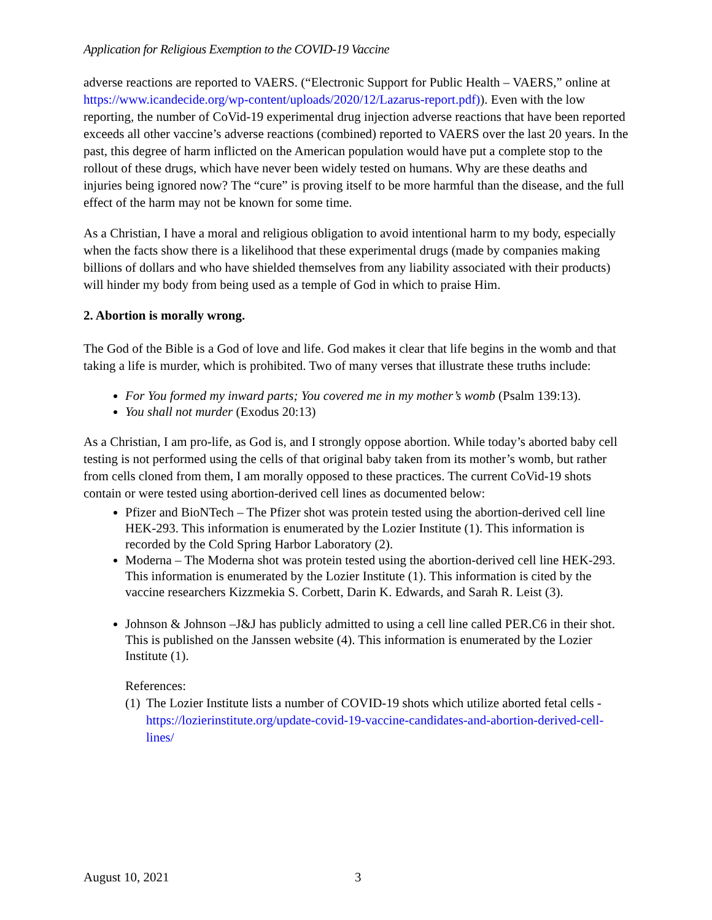Application for Religious Exemption to the COVID-19 Vaccine
adverse reactions are reported to VAERS. (“Electronic Support for Public Health – VAERS,” online at https://www.icandecide.org/wp-content/uploads/2020/12/Lazarus-report.pdf)). Even with the low reporting, the number of CoVid-19 experimental drug injection adverse reactions that have been reported exceeds all other vaccine’s adverse reactions (combined) reported to VAERS over the last 20 years. In the past, this degree of harm inflicted on the American population would have put a complete stop to the rollout of these drugs, which have never been widely tested on humans. Why are these deaths and injuries being ignored now? The “cure” is proving itself to be more harmful than the disease, and the full effect of the harm may not be known for some time.
As a Christian, I have a moral and religious obligation to avoid intentional harm to my body, especially when the facts show there is a likelihood that these experimental drugs (made by companies making billions of dollars and who have shielded themselves from any liability associated with their products) will hinder my body from being used as a temple of God in which to praise Him.
2. Abortion is morally wrong.
The God of the Bible is a God of love and life. God makes it clear that life begins in the womb and that taking a life is murder, which is prohibited. Two of many verses that illustrate these truths include:
For You formed my inward parts; You covered me in my mother’s womb (Psalm 139:13).
You shall not murder (Exodus 20:13)
As a Christian, I am pro-life, as God is, and I strongly oppose abortion. While today’s aborted baby cell testing is not performed using the cells of that original baby taken from its mother’s womb, but rather from cells cloned from them, I am morally opposed to these practices. The current CoVid-19 shots contain or were tested using abortion-derived cell lines as documented below:
Pfizer and BioNTech – The Pfizer shot was protein tested using the abortion-derived cell line HEK-293. This information is enumerated by the Lozier Institute (1). This information is recorded by the Cold Spring Harbor Laboratory (2).
Moderna – The Moderna shot was protein tested using the abortion-derived cell line HEK-293. This information is enumerated by the Lozier Institute (1). This information is cited by the vaccine researchers Kizzmekia S. Corbett, Darin K. Edwards, and Sarah R. Leist (3).
Johnson & Johnson –J&J has publicly admitted to using a cell line called PER.C6 in their shot. This is published on the Janssen website (4). This information is enumerated by the Lozier Institute (1).
References:
(1)
The Lozier Institute lists a number of COVID-19 shots which utilize aborted fetal cells - https://lozierinstitute.org/update-covid-19-vaccine-candidates-and-abortion-derived-cell-lines/
August 10, 2021 3